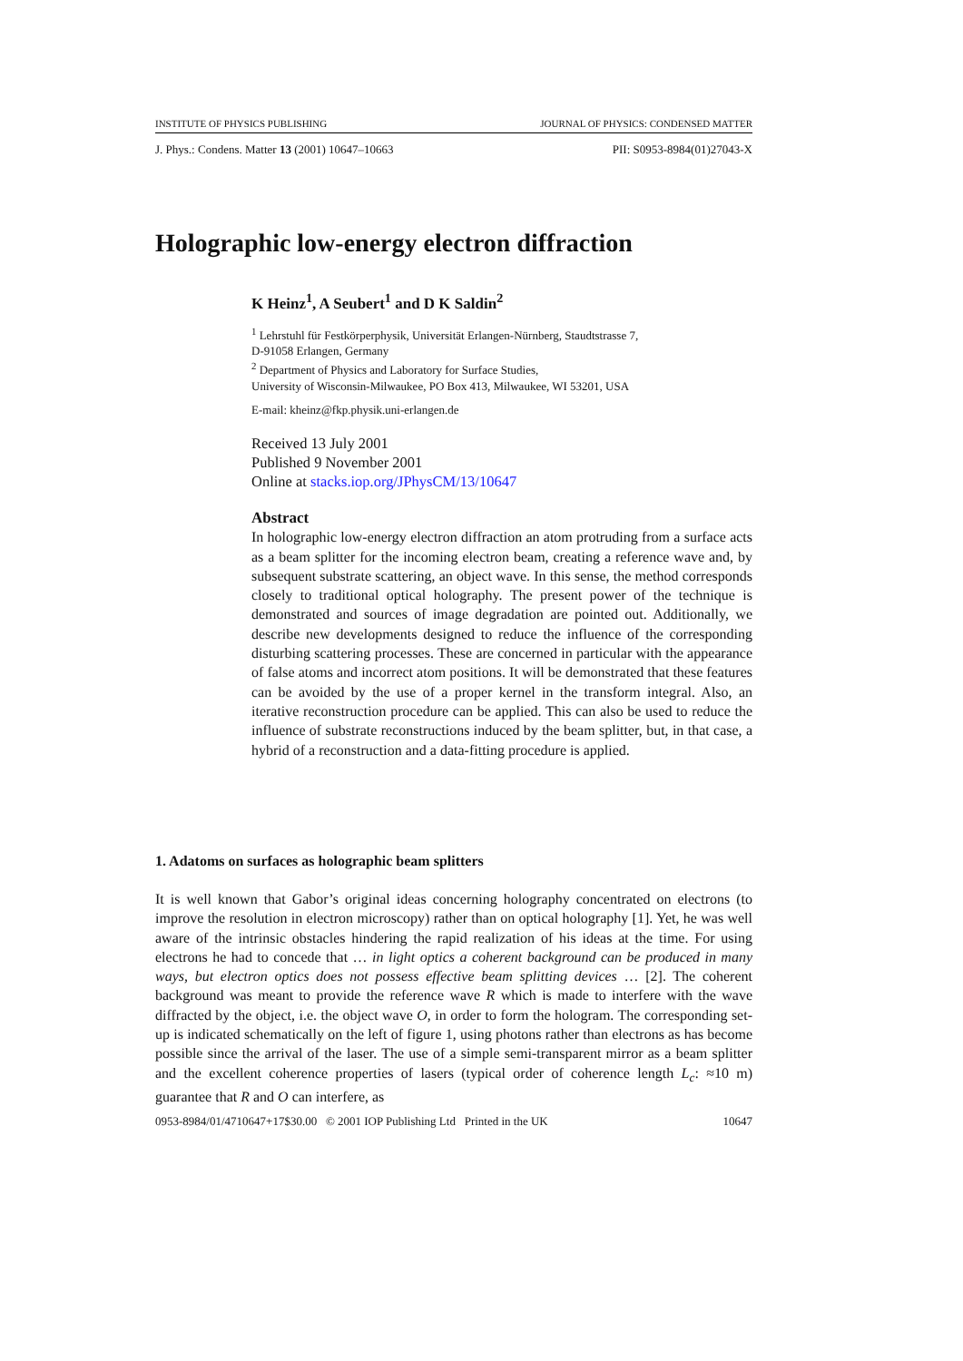INSTITUTE OF PHYSICS PUBLISHING JOURNAL OF PHYSICS: CONDENSED MATTER
J. Phys.: Condens. Matter 13 (2001) 10647–10663 PII: S0953-8984(01)27043-X
Holographic low-energy electron diffraction
K Heinz<sup>1</sup>, A Seubert<sup>1</sup> and D K Saldin<sup>2</sup>
<sup>1</sup> Lehrstuhl für Festkörperphysik, Universität Erlangen-Nürnberg, Staudtstrasse 7,
D-91058 Erlangen, Germany
<sup>2</sup> Department of Physics and Laboratory for Surface Studies,
University of Wisconsin-Milwaukee, PO Box 413, Milwaukee, WI 53201, USA
E-mail: kheinz@fkp.physik.uni-erlangen.de
Received 13 July 2001
Published 9 November 2001
Online at stacks.iop.org/JPhysCM/13/10647
Abstract
In holographic low-energy electron diffraction an atom protruding from a surface acts as a beam splitter for the incoming electron beam, creating a reference wave and, by subsequent substrate scattering, an object wave. In this sense, the method corresponds closely to traditional optical holography. The present power of the technique is demonstrated and sources of image degradation are pointed out. Additionally, we describe new developments designed to reduce the influence of the corresponding disturbing scattering processes. These are concerned in particular with the appearance of false atoms and incorrect atom positions. It will be demonstrated that these features can be avoided by the use of a proper kernel in the transform integral. Also, an iterative reconstruction procedure can be applied. This can also be used to reduce the influence of substrate reconstructions induced by the beam splitter, but, in that case, a hybrid of a reconstruction and a data-fitting procedure is applied.
1. Adatoms on surfaces as holographic beam splitters
It is well known that Gabor’s original ideas concerning holography concentrated on electrons (to improve the resolution in electron microscopy) rather than on optical holography [1]. Yet, he was well aware of the intrinsic obstacles hindering the rapid realization of his ideas at the time. For using electrons he had to concede that … in light optics a coherent background can be produced in many ways, but electron optics does not possess effective beam splitting devices … [2]. The coherent background was meant to provide the reference wave R which is made to interfere with the wave diffracted by the object, i.e. the object wave O, in order to form the hologram. The corresponding set-up is indicated schematically on the left of figure 1, using photons rather than electrons as has become possible since the arrival of the laser. The use of a simple semi-transparent mirror as a beam splitter and the excellent coherence properties of lasers (typical order of coherence length L<sub>c</sub>: ≈10 m) guarantee that R and O can interfere, as
0953-8984/01/4710647+17$30.00 © 2001 IOP Publishing Ltd Printed in the UK 10647